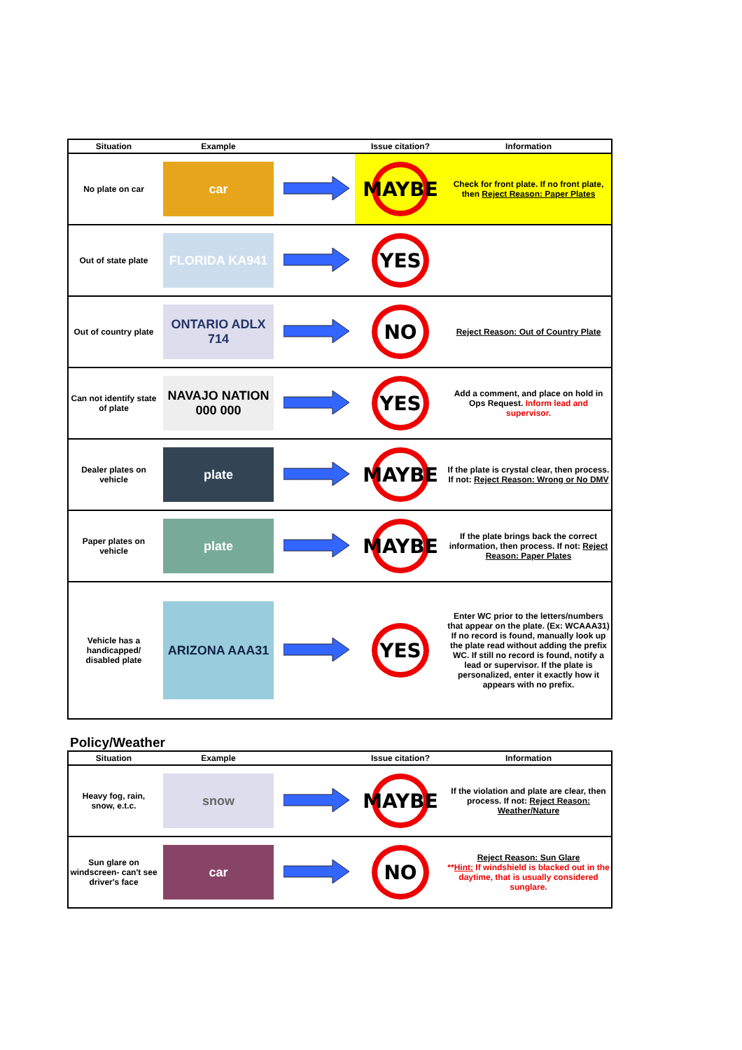| Situation | Example | | Issue citation? | Information |
| --- | --- | --- | --- | --- |
| No plate on car | car | | MAYBE | Check for front plate. If no front plate, then Reject Reason: Paper Plates |
| Out of state plate | FLORIDA KA941 | | YES | |
| Out of country plate | ONTARIO ADLX 714 | | NO | Reject Reason: Out of Country Plate |
| Can not identify state of plate | NAVAJO NATION 000 000 | | YES | Add a comment, and place on hold in Ops Request. Inform lead and supervisor. |
| Dealer plates on vehicle | plate | | MAYBE | If the plate is crystal clear, then process. If not: Reject Reason: Wrong or No DMV |
| Paper plates on vehicle | plate | | MAYBE | If the plate brings back the correct information, then process. If not: Reject Reason: Paper Plates |
| Vehicle has a handicapped/ disabled plate | ARIZONA AAA31 | | YES | Enter WC prior to the letters/numbers that appear on the plate. (Ex: WCAAA31) If no record is found, manually look up the plate read without adding the prefix WC. If still no record is found, notify a lead or supervisor. If the plate is personalized, enter it exactly how it appears with no prefix. |
Policy/Weather
| Situation | Example | | Issue citation? | Information |
| --- | --- | --- | --- | --- |
| Heavy fog, rain, snow, e.t.c. | snow | | MAYBE | If the violation and plate are clear, then process. If not: Reject Reason: Weather/Nature |
| Sun glare on windscreen- can't see driver's face | car | | NO | Reject Reason: Sun Glare ** Hint: If windshield is blacked out in the daytime, that is usually considered sunglare. |